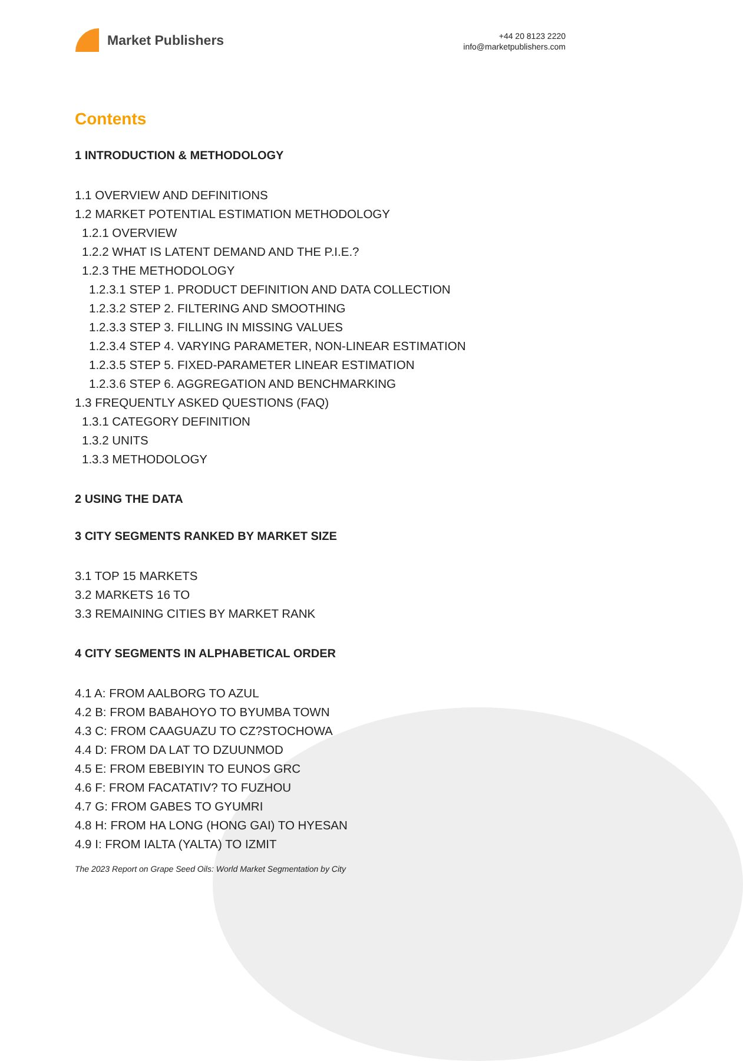Market Publishers
+44 20 8123 2220
info@marketpublishers.com
Contents
1 INTRODUCTION & METHODOLOGY
1.1 OVERVIEW AND DEFINITIONS
1.2 MARKET POTENTIAL ESTIMATION METHODOLOGY
1.2.1 OVERVIEW
1.2.2 WHAT IS LATENT DEMAND AND THE P.I.E.?
1.2.3 THE METHODOLOGY
1.2.3.1 STEP 1. PRODUCT DEFINITION AND DATA COLLECTION
1.2.3.2 STEP 2. FILTERING AND SMOOTHING
1.2.3.3 STEP 3. FILLING IN MISSING VALUES
1.2.3.4 STEP 4. VARYING PARAMETER, NON-LINEAR ESTIMATION
1.2.3.5 STEP 5. FIXED-PARAMETER LINEAR ESTIMATION
1.2.3.6 STEP 6. AGGREGATION AND BENCHMARKING
1.3 FREQUENTLY ASKED QUESTIONS (FAQ)
1.3.1 CATEGORY DEFINITION
1.3.2 UNITS
1.3.3 METHODOLOGY
2 USING THE DATA
3 CITY SEGMENTS RANKED BY MARKET SIZE
3.1 TOP 15 MARKETS
3.2 MARKETS 16 TO
3.3 REMAINING CITIES BY MARKET RANK
4 CITY SEGMENTS IN ALPHABETICAL ORDER
4.1 A: FROM AALBORG TO AZUL
4.2 B: FROM BABAHOYO TO BYUMBA TOWN
4.3 C: FROM CAAGUAZU TO CZ?STOCHOWA
4.4 D: FROM DA LAT TO DZUUNMOD
4.5 E: FROM EBEBIYIN TO EUNOS GRC
4.6 F: FROM FACATATIV? TO FUZHOU
4.7 G: FROM GABES TO GYUMRI
4.8 H: FROM HA LONG (HONG GAI) TO HYESAN
4.9 I: FROM IALTA (YALTA) TO IZMIT
The 2023 Report on Grape Seed Oils: World Market Segmentation by City